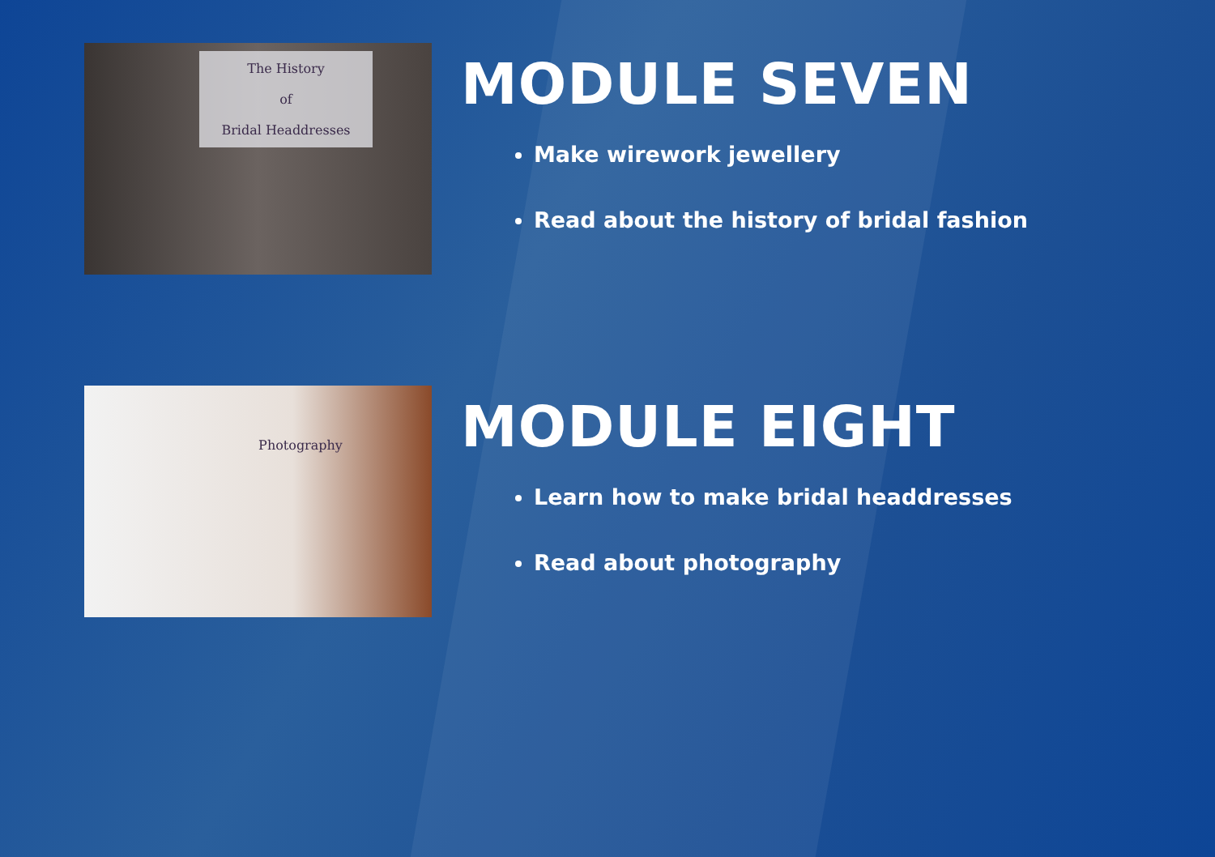The History
of
Bridal Headdresses
MODULE SEVEN
Make wirework jewellery
Read about the history of bridal fashion
Photography
MODULE EIGHT
Learn how to make bridal headdresses
Read about photography